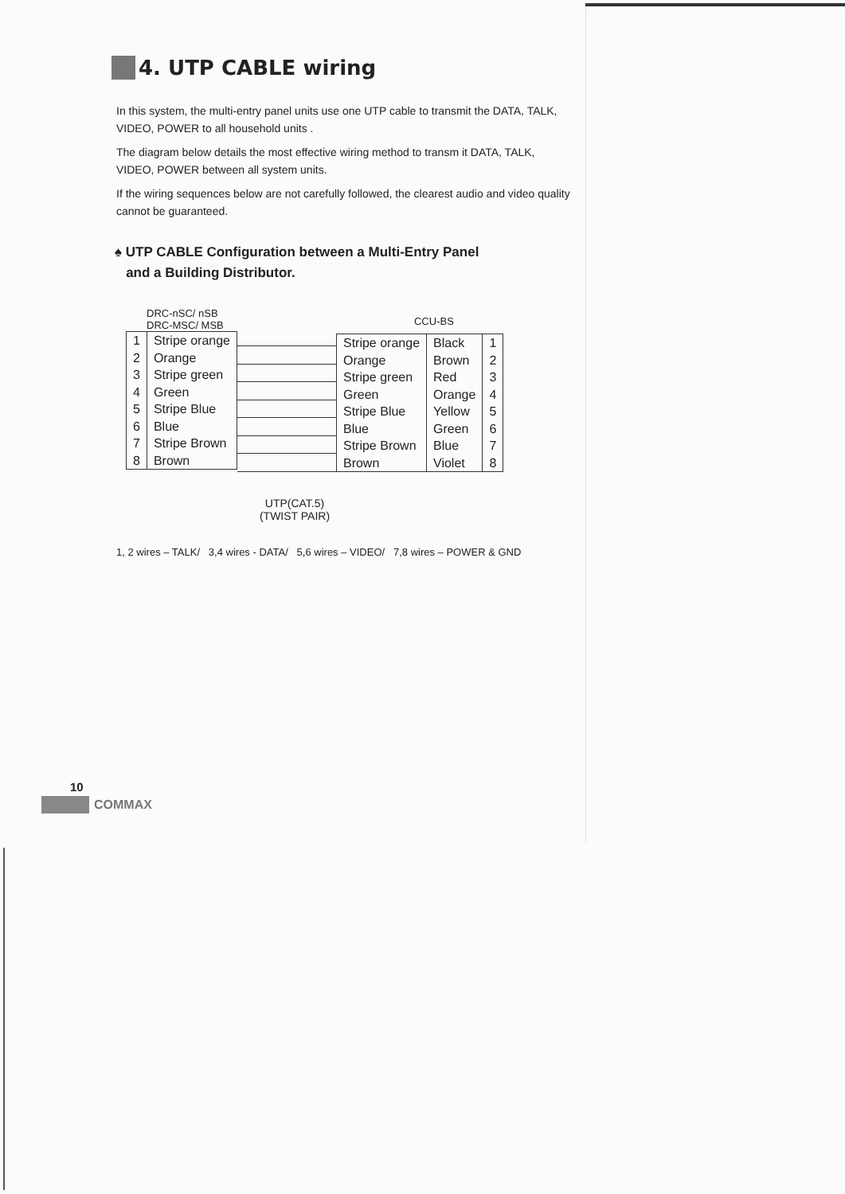4. UTP CABLE wiring
In this system, the multi-entry panel units use one UTP cable to transmit the DATA, TALK, VIDEO, POWER to all household units .
The diagram below details the most effective wiring method to transm it DATA, TALK, VIDEO, POWER between all system units.
If the wiring sequences below are not carefully followed, the clearest audio and video quality cannot be guaranteed.
♠ UTP CABLE Configuration between a Multi-Entry Panel
and a Building Distributor.
DRC-nSC/ nSB
DRC-MSC/ MSB
| 1 2 3 4 5 6 7 8 | Stripe orange Orange Stripe green Green Stripe Blue Blue Stripe Brown Brown |
CCU-BS
| Stripe orange Orange Stripe green Green Stripe Blue Blue Stripe Brown Brown | Black Brown Red Orange Yellow Green Blue Violet | 1 2 3 4 5 6 7 8 |
UTP(CAT.5)
(TWIST PAIR)
1, 2 wires – TALK/ 3,4 wires - DATA/ 5,6 wires – VIDEO/ 7,8 wires – POWER & GND
10
COMMAX